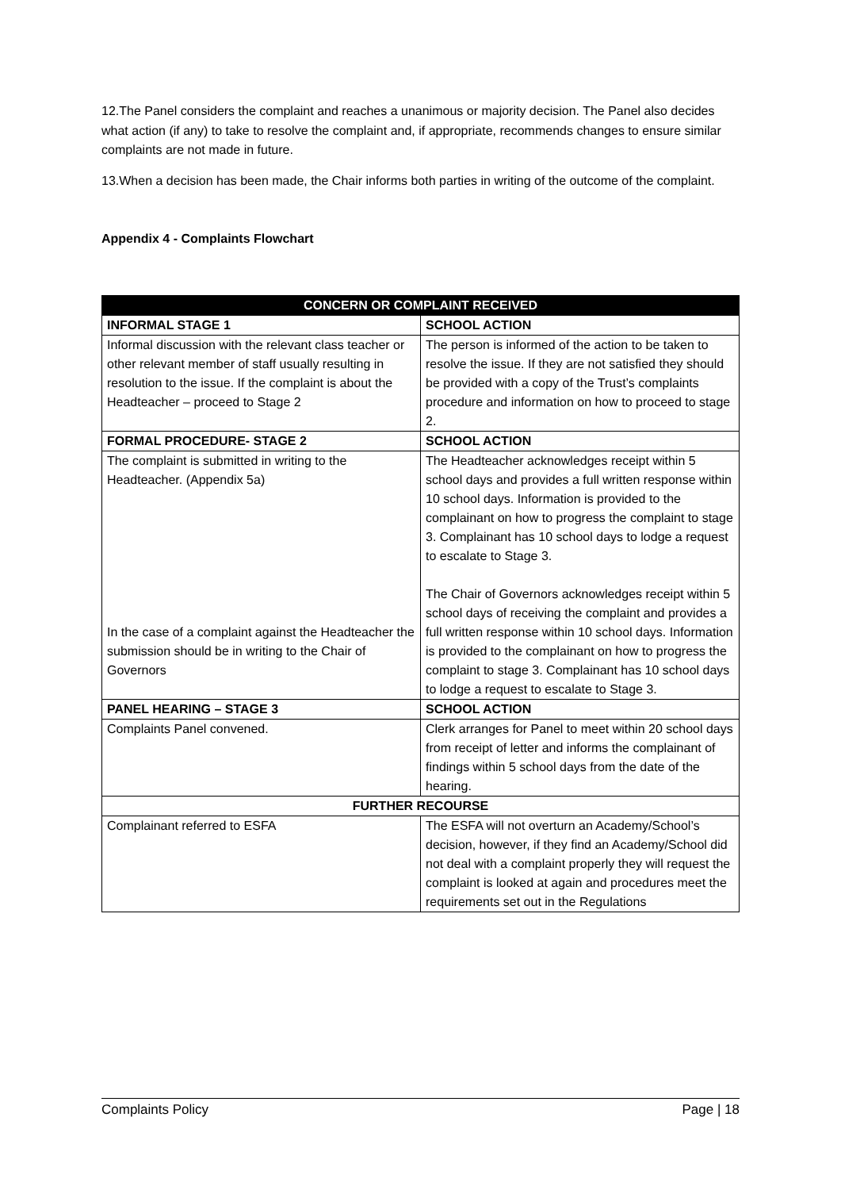12.The Panel considers the complaint and reaches a unanimous or majority decision. The Panel also decides what action (if any) to take to resolve the complaint and, if appropriate, recommends changes to ensure similar complaints are not made in future.
13.When a decision has been made, the Chair informs both parties in writing of the outcome of the complaint.
Appendix 4 - Complaints Flowchart
| CONCERN OR COMPLAINT RECEIVED | |
| --- | --- |
| INFORMAL STAGE 1 | SCHOOL ACTION |
| Informal discussion with the relevant class teacher or other relevant member of staff usually resulting in resolution to the issue. If the complaint is about the Headteacher – proceed to Stage 2 | The person is informed of the action to be taken to resolve the issue. If they are not satisfied they should be provided with a copy of the Trust’s complaints procedure and information on how to proceed to stage 2. |
| FORMAL PROCEDURE- STAGE 2 | SCHOOL ACTION |
| The complaint is submitted in writing to the Headteacher. (Appendix 5a) In the case of a complaint against the Headteacher the submission should be in writing to the Chair of Governors | The Headteacher acknowledges receipt within 5 school days and provides a full written response within 10 school days. Information is provided to the complainant on how to progress the complaint to stage 3. Complainant has 10 school days to lodge a request to escalate to Stage 3. The Chair of Governors acknowledges receipt within 5 school days of receiving the complaint and provides a full written response within 10 school days. Information is provided to the complainant on how to progress the complaint to stage 3. Complainant has 10 school days to lodge a request to escalate to Stage 3. |
| PANEL HEARING – STAGE 3 | SCHOOL ACTION |
| Complaints Panel convened. | Clerk arranges for Panel to meet within 20 school days from receipt of letter and informs the complainant of findings within 5 school days from the date of the hearing. |
| FURTHER RECOURSE | |
| Complainant referred to ESFA | The ESFA will not overturn an Academy/School’s decision, however, if they find an Academy/School did not deal with a complaint properly they will request the complaint is looked at again and procedures meet the requirements set out in the Regulations |
Complaints Policy Page | 18